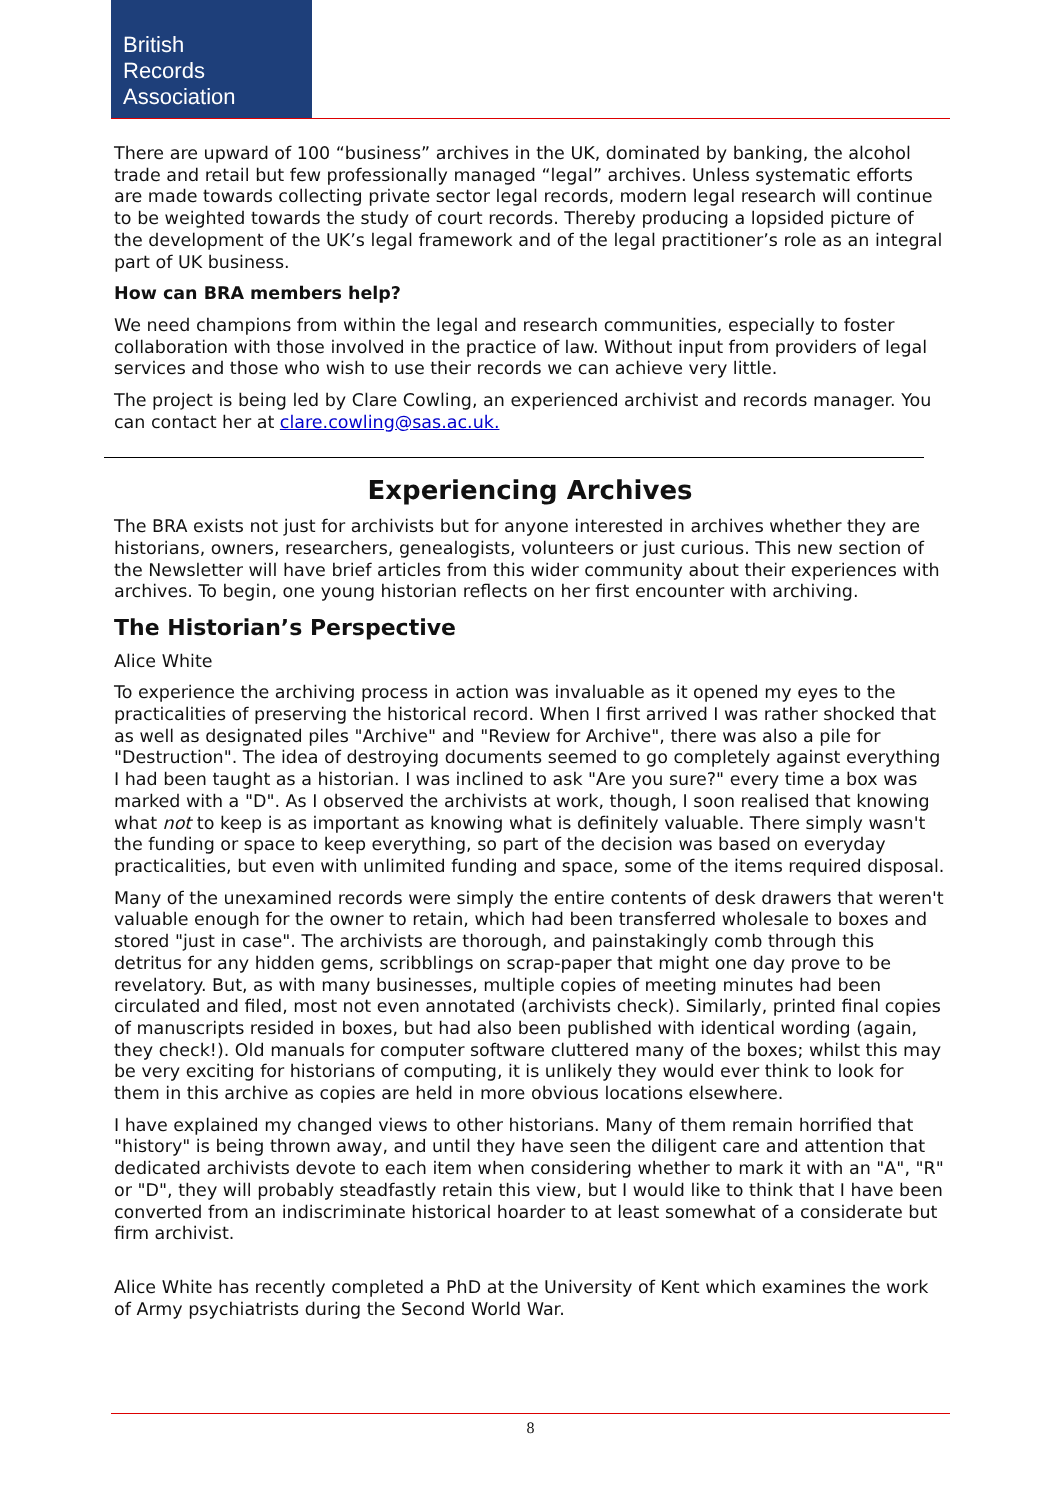British
Records
Association
There are upward of 100 “business” archives in the UK, dominated by banking, the alcohol trade and retail but few professionally managed “legal” archives. Unless systematic efforts are made towards collecting private sector legal records, modern legal research will continue to be weighted towards the study of court records. Thereby producing a lopsided picture of the development of the UK’s legal framework and of the legal practitioner’s role as an integral part of UK business.
How can BRA members help?
We need champions from within the legal and research communities, especially to foster collaboration with those involved in the practice of law. Without input from providers of legal services and those who wish to use their records we can achieve very little.
The project is being led by Clare Cowling, an experienced archivist and records manager. You can contact her at clare.cowling@sas.ac.uk.
Experiencing Archives
The BRA exists not just for archivists but for anyone interested in archives whether they are historians, owners, researchers, genealogists, volunteers or just curious. This new section of the Newsletter will have brief articles from this wider community about their experiences with archives. To begin, one young historian reflects on her first encounter with archiving.
The Historian’s Perspective
Alice White
To experience the archiving process in action was invaluable as it opened my eyes to the practicalities of preserving the historical record. When I first arrived I was rather shocked that as well as designated piles "Archive" and "Review for Archive", there was also a pile for "Destruction". The idea of destroying documents seemed to go completely against everything I had been taught as a historian. I was inclined to ask "Are you sure?" every time a box was marked with a "D". As I observed the archivists at work, though, I soon realised that knowing what not to keep is as important as knowing what is definitely valuable. There simply wasn't the funding or space to keep everything, so part of the decision was based on everyday practicalities, but even with unlimited funding and space, some of the items required disposal.
Many of the unexamined records were simply the entire contents of desk drawers that weren't valuable enough for the owner to retain, which had been transferred wholesale to boxes and stored "just in case". The archivists are thorough, and painstakingly comb through this detritus for any hidden gems, scribblings on scrap-paper that might one day prove to be revelatory. But, as with many businesses, multiple copies of meeting minutes had been circulated and filed, most not even annotated (archivists check). Similarly, printed final copies of manuscripts resided in boxes, but had also been published with identical wording (again, they check!). Old manuals for computer software cluttered many of the boxes; whilst this may be very exciting for historians of computing, it is unlikely they would ever think to look for them in this archive as copies are held in more obvious locations elsewhere.
I have explained my changed views to other historians. Many of them remain horrified that "history" is being thrown away, and until they have seen the diligent care and attention that dedicated archivists devote to each item when considering whether to mark it with an "A", "R" or "D", they will probably steadfastly retain this view, but I would like to think that I have been converted from an indiscriminate historical hoarder to at least somewhat of a considerate but firm archivist.
Alice White has recently completed a PhD at the University of Kent which examines the work of Army psychiatrists during the Second World War.
8